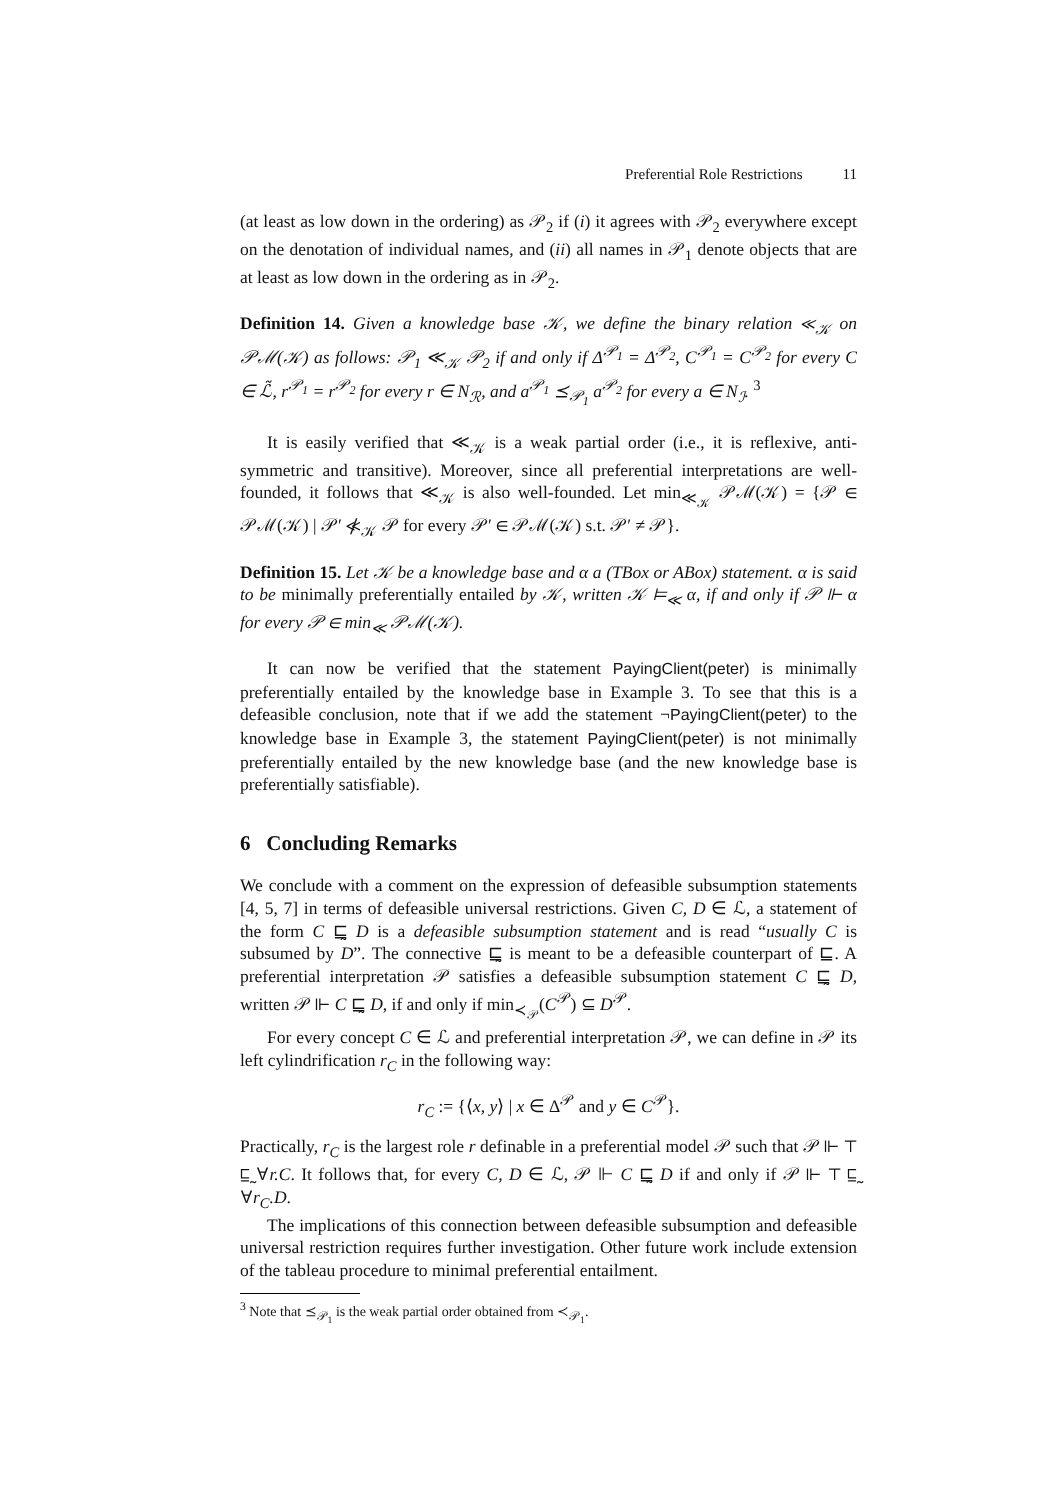Preferential Role Restrictions 11
(at least as low down in the ordering) as 𝒫<sub>2</sub> if (i) it agrees with 𝒫<sub>2</sub> everywhere except on the denotation of individual names, and (ii) all names in 𝒫<sub>1</sub> denote objects that are at least as low down in the ordering as in 𝒫<sub>2</sub>.
Definition 14. Given a knowledge base 𝒦, we define the binary relation ≪<sub>𝒦</sub> on 𝒫ℳ(𝒦) as follows: 𝒫<sub>1</sub> ≪<sub>𝒦</sub> 𝒫<sub>2</sub> if and only if Δ<sup>𝒫<sub>1</sub></sup> = Δ<sup>𝒫<sub>2</sub></sup>, C<sup>𝒫<sub>1</sub></sup> = C<sup>𝒫<sub>2</sub></sup> for every C ∈ ℒ̃, r<sup>𝒫<sub>1</sub></sup> = r<sup>𝒫<sub>2</sub></sup> for every r ∈ N<sub>ℛ</sub>, and a<sup>𝒫<sub>1</sub></sup> ⪯<sub>𝒫<sub>1</sub></sub> a<sup>𝒫<sub>2</sub></sup> for every a ∈ N<sub>ℐ</sub>. <sup>3</sup>
It is easily verified that ≪<sub>𝒦</sub> is a weak partial order (i.e., it is reflexive, anti-symmetric and transitive). Moreover, since all preferential interpretations are well-founded, it follows that ≪<sub>𝒦</sub> is also well-founded. Let min<sub>≪<sub>𝒦</sub></sub> 𝒫ℳ(𝒦) = {𝒫 ∈ 𝒫ℳ(𝒦) | 𝒫′ ≪̸<sub>𝒦</sub> 𝒫 for every 𝒫′ ∈ 𝒫ℳ(𝒦) s.t. 𝒫′ ≠ 𝒫}.
Definition 15. Let 𝒦 be a knowledge base and α a (TBox or ABox) statement. α is said to be minimally preferentially entailed by 𝒦, written 𝒦 ⊨<sub>≪</sub> α, if and only if 𝒫 ⊩ α for every 𝒫 ∈ min<sub>≪</sub> 𝒫ℳ(𝒦).
It can now be verified that the statement PayingClient(peter) is minimally preferentially entailed by the knowledge base in Example 3. To see that this is a defeasible conclusion, note that if we add the statement ¬PayingClient(peter) to the knowledge base in Example 3, the statement PayingClient(peter) is not minimally preferentially entailed by the new knowledge base (and the new knowledge base is preferentially satisfiable).
6 Concluding Remarks
We conclude with a comment on the expression of defeasible subsumption statements [4, 5, 7] in terms of defeasible universal restrictions. Given C, D ∈ ℒ, a statement of the form C ⊑̰ D is a defeasible subsumption statement and is read “usually C is subsumed by D”. The connective ⊑̰ is meant to be a defeasible counterpart of ⊑. A preferential interpretation 𝒫 satisfies a defeasible subsumption statement C ⊑̰ D, written 𝒫 ⊩ C ⊑̰ D, if and only if min<sub>≺<sub>𝒫</sub></sub>(C<sup>𝒫</sup>) ⊆ D<sup>𝒫</sup>.
For every concept C ∈ ℒ and preferential interpretation 𝒫, we can define in 𝒫 its left cylindrification r<sub>C</sub> in the following way:
r<sub>C</sub> := {⟨x, y⟩ | x ∈ Δ<sup>𝒫</sup> and y ∈ C<sup>𝒫</sup>}.
Practically, r<sub>C</sub> is the largest role r definable in a preferential model 𝒫 such that 𝒫 ⊩ ⊤ ⊑̰ ∀r.C. It follows that, for every C, D ∈ ℒ, 𝒫 ⊩ C ⊑̰ D if and only if 𝒫 ⊩ ⊤ ⊑̰ ∀r<sub>C</sub>.D.
The implications of this connection between defeasible subsumption and defeasible universal restriction requires further investigation. Other future work include extension of the tableau procedure to minimal preferential entailment.
<sup>3</sup> Note that ⪯<sub>𝒫<sub>1</sub></sub> is the weak partial order obtained from ≺<sub>𝒫<sub>1</sub></sub>.